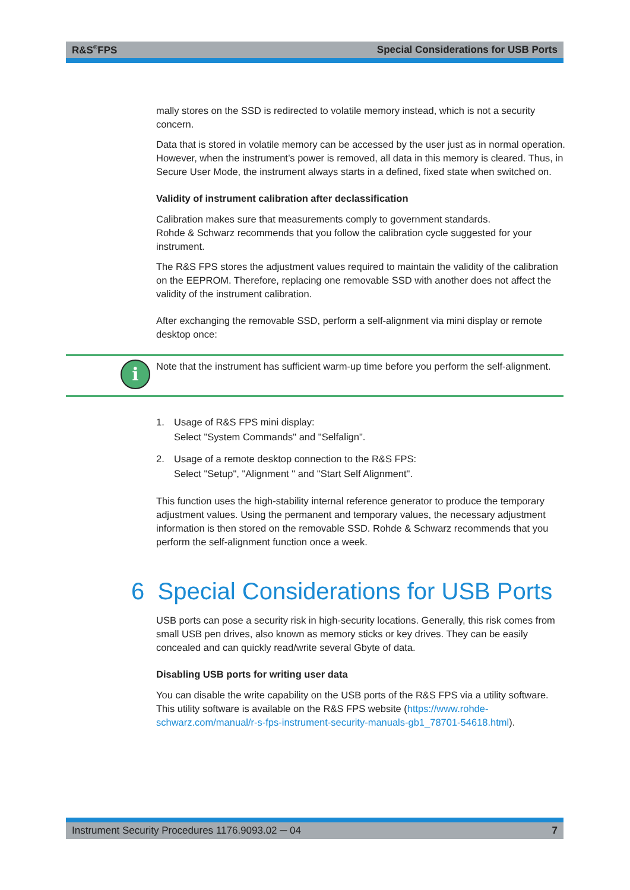R&S<sup>®</sup>FPS Special Considerations for USB Ports
mally stores on the SSD is redirected to volatile memory instead, which is not a security concern.
Data that is stored in volatile memory can be accessed by the user just as in normal operation. However, when the instrument’s power is removed, all data in this memory is cleared. Thus, in Secure User Mode, the instrument always starts in a defined, fixed state when switched on.
Validity of instrument calibration after declassification
Calibration makes sure that measurements comply to government standards.
Rohde & Schwarz recommends that you follow the calibration cycle suggested for your instrument.
The R&S FPS stores the adjustment values required to maintain the validity of the calibration on the EEPROM. Therefore, replacing one removable SSD with another does not affect the validity of the instrument calibration.
After exchanging the removable SSD, perform a self-alignment via mini display or remote desktop once:
i
Note that the instrument has sufficient warm-up time before you perform the self-alignment.
1. Usage of R&S FPS mini display:
Select "System Commands" and "Selfalign".
2. Usage of a remote desktop connection to the R&S FPS:
Select "Setup", "Alignment " and "Start Self Alignment".
This function uses the high-stability internal reference generator to produce the temporary adjustment values. Using the permanent and temporary values, the necessary adjustment information is then stored on the removable SSD. Rohde & Schwarz recommends that you perform the self-alignment function once a week.
6 Special Considerations for USB Ports
USB ports can pose a security risk in high-security locations. Generally, this risk comes from small USB pen drives, also known as memory sticks or key drives. They can be easily concealed and can quickly read/write several Gbyte of data.
Disabling USB ports for writing user data
You can disable the write capability on the USB ports of the R&S FPS via a utility software. This utility software is available on the R&S FPS website (https://www.rohde-schwarz.com/manual/r-s-fps-instrument-security-manuals-gb1_78701-54618.html).
Instrument Security Procedures 1176.9093.02 ─ 04 7